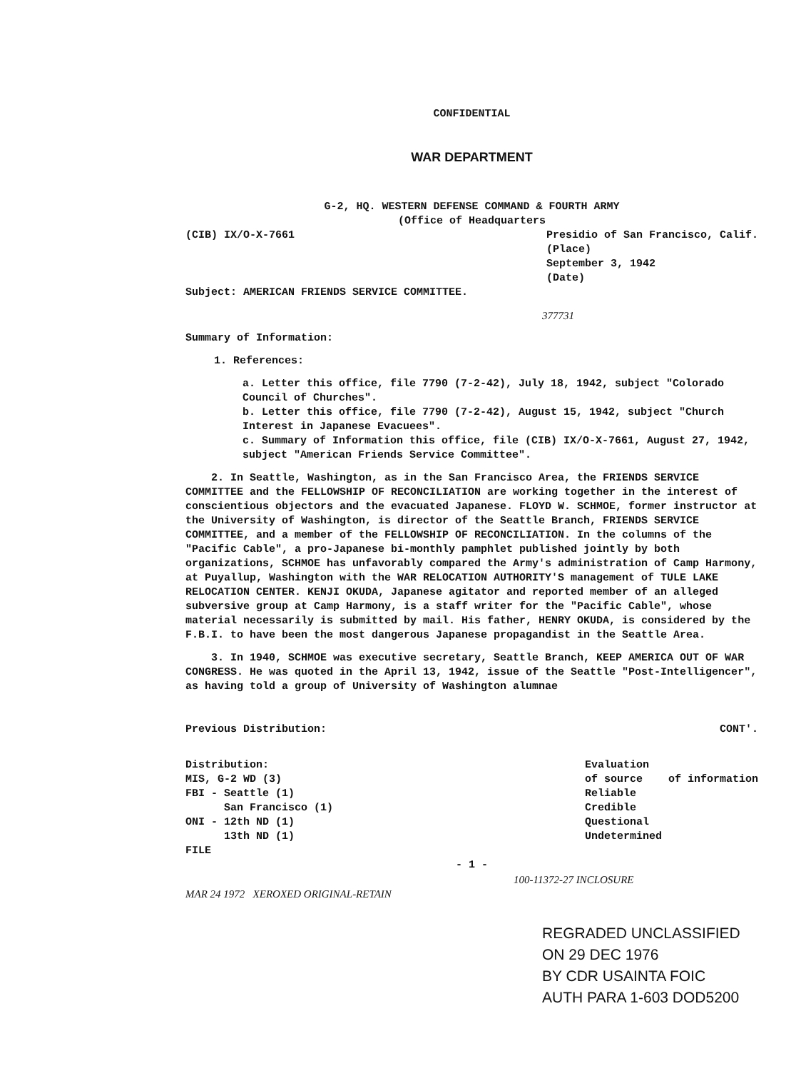CONFIDENTIAL
WAR DEPARTMENT
G-2, HQ. WESTERN DEFENSE COMMAND & FOURTH ARMY
(Office of Headquarters
(CIB) IX/O-X-7661 Presidio of San Francisco, Calif.
(Place)
September 3, 1942
(Date)
Subject: AMERICAN FRIENDS SERVICE COMMITTEE.
377731
Summary of Information:
1. References:
a. Letter this office, file 7790 (7-2-42), July 18, 1942, subject "Colorado Council of Churches".
b. Letter this office, file 7790 (7-2-42), August 15, 1942, subject "Church Interest in Japanese Evacuees".
c. Summary of Information this office, file (CIB) IX/O-X-7661, August 27, 1942, subject "American Friends Service Committee".
2. In Seattle, Washington, as in the San Francisco Area, the FRIENDS SERVICE COMMITTEE and the FELLOWSHIP OF RECONCILIATION are working together in the interest of conscientious objectors and the evacuated Japanese. FLOYD W. SCHMOE, former instructor at the University of Washington, is director of the Seattle Branch, FRIENDS SERVICE COMMITTEE, and a member of the FELLOWSHIP OF RECONCILIATION. In the columns of the "Pacific Cable", a pro-Japanese bi-monthly pamphlet published jointly by both organizations, SCHMOE has unfavorably compared the Army's administration of Camp Harmony, at Puyallup, Washington with the WAR RELOCATION AUTHORITY'S management of TULE LAKE RELOCATION CENTER. KENJI OKUDA, Japanese agitator and reported member of an alleged subversive group at Camp Harmony, is a staff writer for the "Pacific Cable", whose material necessarily is submitted by mail. His father, HENRY OKUDA, is considered by the F.B.I. to have been the most dangerous Japanese propagandist in the Seattle Area.
3. In 1940, SCHMOE was executive secretary, Seattle Branch, KEEP AMERICA OUT OF WAR CONGRESS. He was quoted in the April 13, 1942, issue of the Seattle "Post-Intelligencer", as having told a group of University of Washington alumnae
Previous Distribution: CONT'.
Distribution:
MIS, G-2 WD (3)
FBI - Seattle (1)
San Francisco (1)
ONI - 12th ND (1)
13th ND (1)
FILE
Evaluation
of source of information
Reliable
Credible
Questional
Undetermined
- 1 -
100-11372-27 INCLOSURE
MAR 24 1972 XEROXED ORIGINAL-RETAIN
REGRADED UNCLASSIFIED
ON 29 DEC 1976
BY CDR USAINTA FOIC
AUTH PARA 1-603 DOD5200